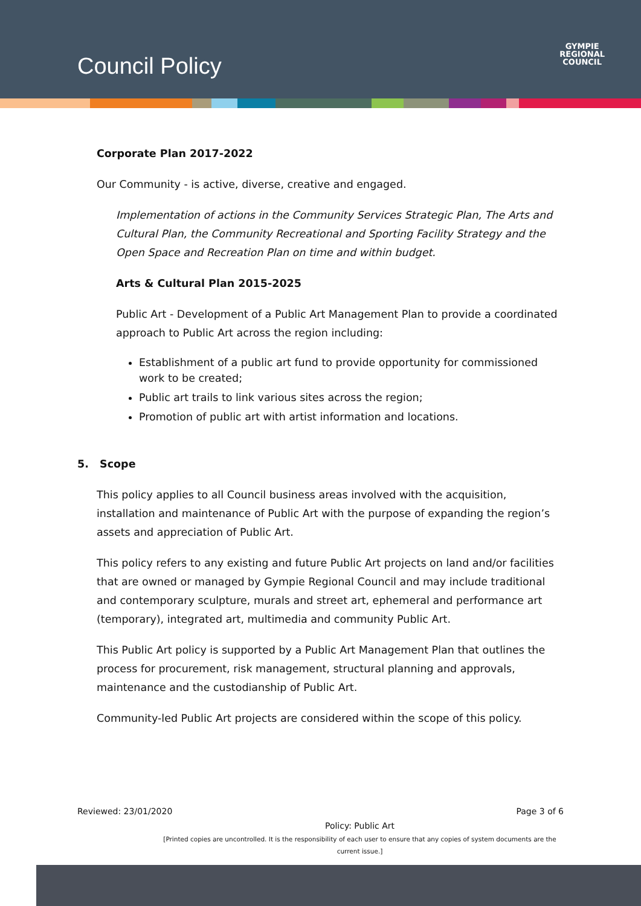Council Policy
GYMPIE
REGIONAL
COUNCIL
Corporate Plan 2017-2022
Our Community - is active, diverse, creative and engaged.
Implementation of actions in the Community Services Strategic Plan, The Arts and Cultural Plan, the Community Recreational and Sporting Facility Strategy and the Open Space and Recreation Plan on time and within budget.
Arts & Cultural Plan 2015-2025
Public Art - Development of a Public Art Management Plan to provide a coordinated approach to Public Art across the region including:
Establishment of a public art fund to provide opportunity for commissioned work to be created;
Public art trails to link various sites across the region;
Promotion of public art with artist information and locations.
5. Scope
This policy applies to all Council business areas involved with the acquisition, installation and maintenance of Public Art with the purpose of expanding the region’s assets and appreciation of Public Art.
This policy refers to any existing and future Public Art projects on land and/or facilities that are owned or managed by Gympie Regional Council and may include traditional and contemporary sculpture, murals and street art, ephemeral and performance art (temporary), integrated art, multimedia and community Public Art.
This Public Art policy is supported by a Public Art Management Plan that outlines the process for procurement, risk management, structural planning and approvals, maintenance and the custodianship of Public Art.
Community-led Public Art projects are considered within the scope of this policy.
Reviewed: 23/01/2020 Page 3 of 6
Policy: Public Art
[Printed copies are uncontrolled. It is the responsibility of each user to ensure that any copies of system documents are the current issue.]